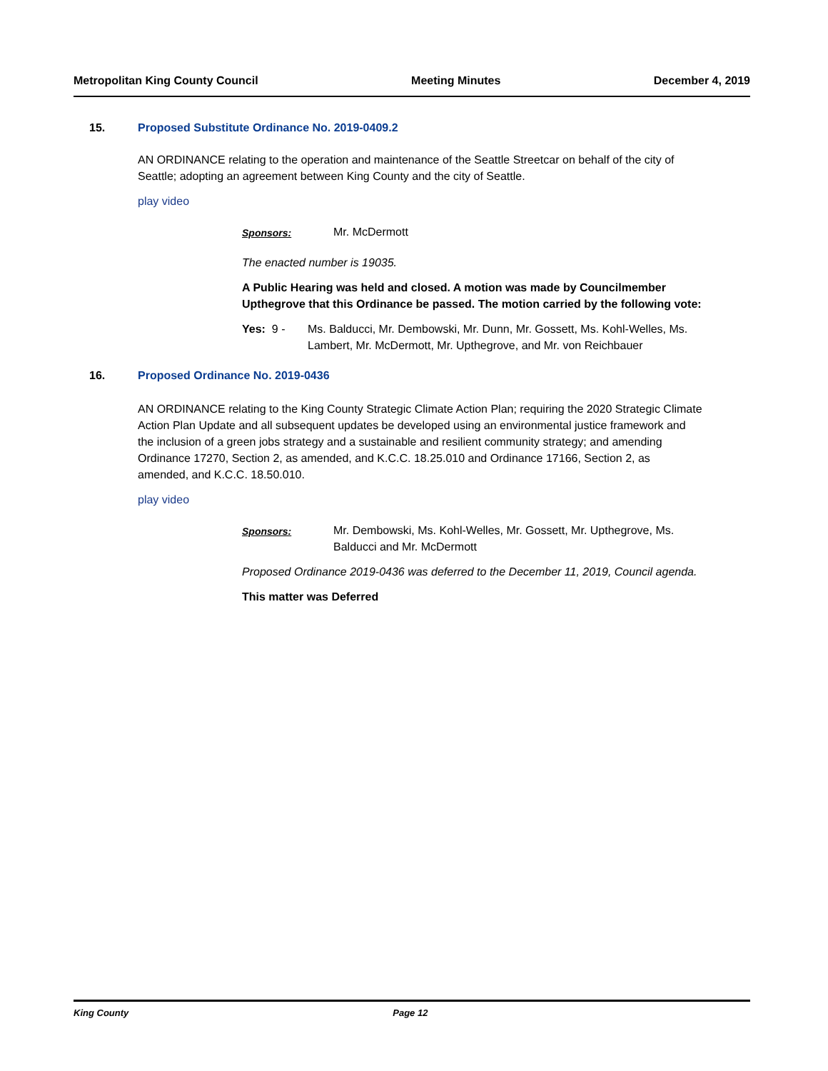Metropolitan King County Council Meeting Minutes December 4, 2019
15. Proposed Substitute Ordinance No. 2019-0409.2
AN ORDINANCE relating to the operation and maintenance of the Seattle Streetcar on behalf of the city of Seattle; adopting an agreement between King County and the city of Seattle.
play video
Sponsors: Mr. McDermott
The enacted number is 19035.
A Public Hearing was held and closed. A motion was made by Councilmember Upthegrove that this Ordinance be passed. The motion carried by the following vote:
Yes: 9 - Ms. Balducci, Mr. Dembowski, Mr. Dunn, Mr. Gossett, Ms. Kohl-Welles, Ms. Lambert, Mr. McDermott, Mr. Upthegrove, and Mr. von Reichbauer
16. Proposed Ordinance No. 2019-0436
AN ORDINANCE relating to the King County Strategic Climate Action Plan; requiring the 2020 Strategic Climate Action Plan Update and all subsequent updates be developed using an environmental justice framework and the inclusion of a green jobs strategy and a sustainable and resilient community strategy; and amending Ordinance 17270, Section 2, as amended, and K.C.C. 18.25.010 and Ordinance 17166, Section 2, as amended, and K.C.C. 18.50.010.
play video
Sponsors: Mr. Dembowski, Ms. Kohl-Welles, Mr. Gossett, Mr. Upthegrove, Ms. Balducci and Mr. McDermott
Proposed Ordinance 2019-0436 was deferred to the December 11, 2019, Council agenda.
This matter was Deferred
King County Page 12